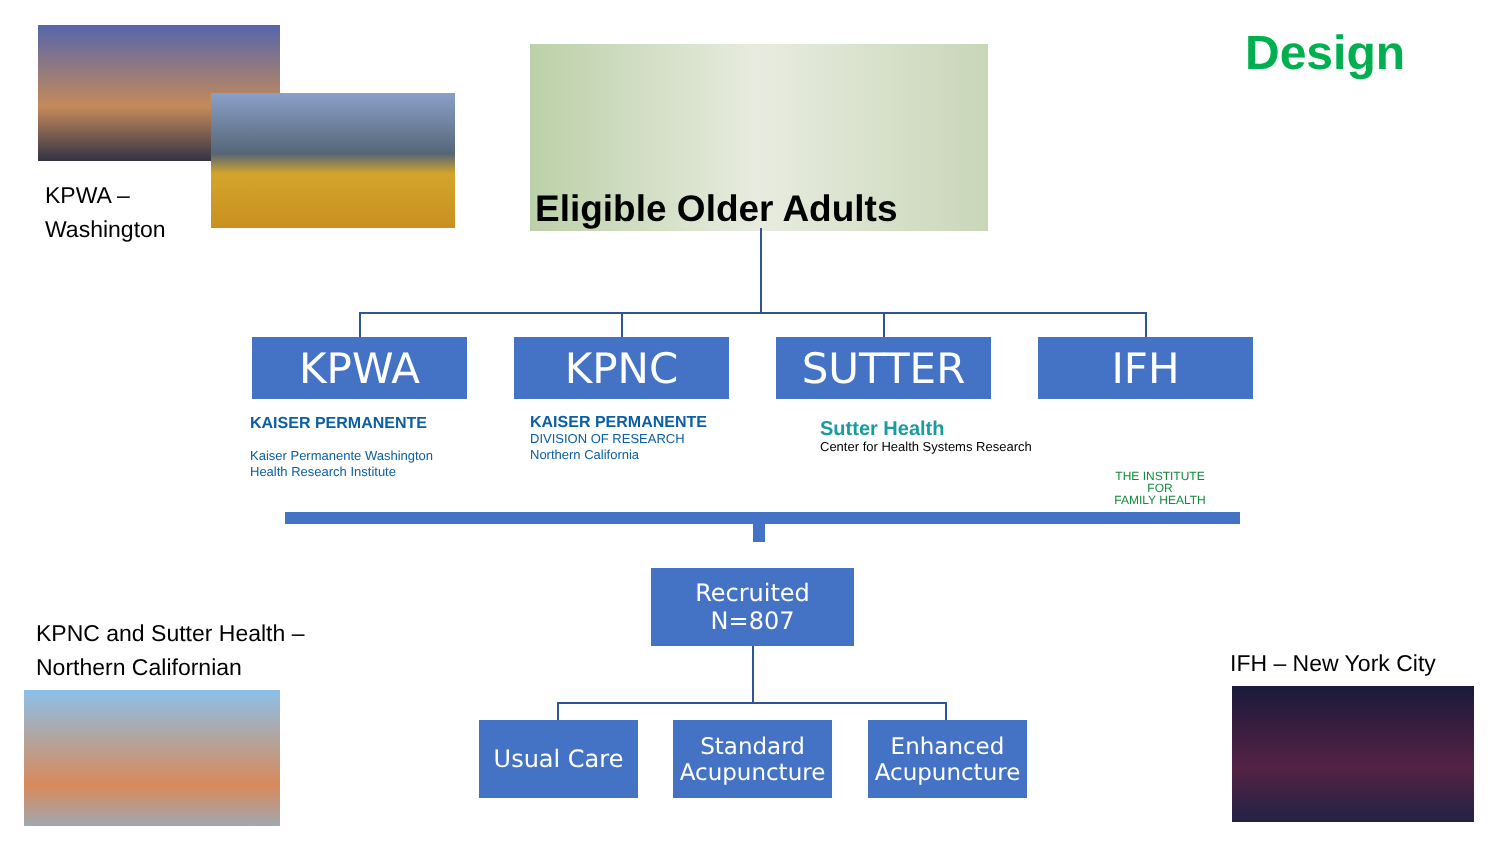KPWA –
Washington
Eligible Older Adults
Design
KPWA KPNC SUTTER IFH
KAISER PERMANENTE
Kaiser Permanente Washington
Health Research Institute
KAISER PERMANENTE
DIVISION OF RESEARCH
Northern California
Sutter Health
Center for Health Systems Research
THE INSTITUTE
FOR
FAMILY HEALTH
Recruited
N=807
Usual Care
Standard
Acupuncture
Enhanced
Acupuncture
KPNC and Sutter Health –
Northern Californian
IFH – New York City